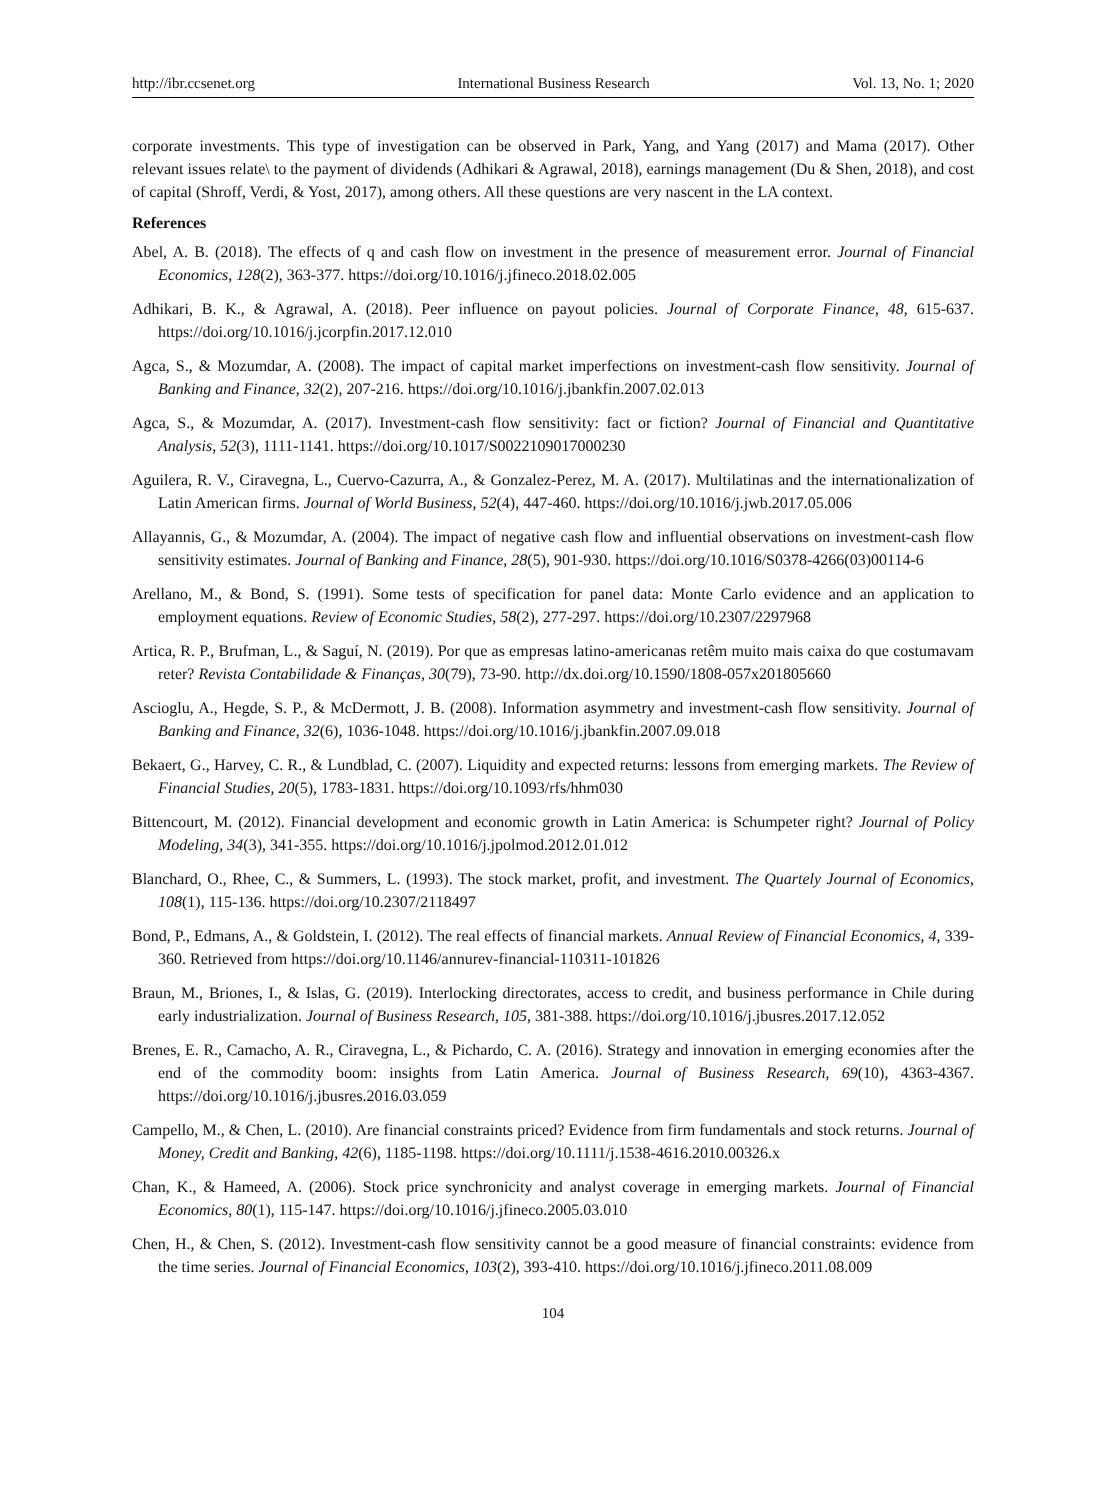http://ibr.ccsenet.org International Business Research Vol. 13, No. 1; 2020
corporate investments. This type of investigation can be observed in Park, Yang, and Yang (2017) and Mama (2017). Other relevant issues relate\ to the payment of dividends (Adhikari & Agrawal, 2018), earnings management (Du & Shen, 2018), and cost of capital (Shroff, Verdi, & Yost, 2017), among others. All these questions are very nascent in the LA context.
References
Abel, A. B. (2018). The effects of q and cash flow on investment in the presence of measurement error. Journal of Financial Economics, 128(2), 363-377. https://doi.org/10.1016/j.jfineco.2018.02.005
Adhikari, B. K., & Agrawal, A. (2018). Peer influence on payout policies. Journal of Corporate Finance, 48, 615-637. https://doi.org/10.1016/j.jcorpfin.2017.12.010
Agca, S., & Mozumdar, A. (2008). The impact of capital market imperfections on investment-cash flow sensitivity. Journal of Banking and Finance, 32(2), 207-216. https://doi.org/10.1016/j.jbankfin.2007.02.013
Agca, S., & Mozumdar, A. (2017). Investment-cash flow sensitivity: fact or fiction? Journal of Financial and Quantitative Analysis, 52(3), 1111-1141. https://doi.org/10.1017/S0022109017000230
Aguilera, R. V., Ciravegna, L., Cuervo-Cazurra, A., & Gonzalez-Perez, M. A. (2017). Multilatinas and the internationalization of Latin American firms. Journal of World Business, 52(4), 447-460. https://doi.org/10.1016/j.jwb.2017.05.006
Allayannis, G., & Mozumdar, A. (2004). The impact of negative cash flow and influential observations on investment-cash flow sensitivity estimates. Journal of Banking and Finance, 28(5), 901-930. https://doi.org/10.1016/S0378-4266(03)00114-6
Arellano, M., & Bond, S. (1991). Some tests of specification for panel data: Monte Carlo evidence and an application to employment equations. Review of Economic Studies, 58(2), 277-297. https://doi.org/10.2307/2297968
Artica, R. P., Brufman, L., & Saguí, N. (2019). Por que as empresas latino-americanas retêm muito mais caixa do que costumavam reter? Revista Contabilidade & Finanças, 30(79), 73-90. http://dx.doi.org/10.1590/1808-057x201805660
Ascioglu, A., Hegde, S. P., & McDermott, J. B. (2008). Information asymmetry and investment-cash flow sensitivity. Journal of Banking and Finance, 32(6), 1036-1048. https://doi.org/10.1016/j.jbankfin.2007.09.018
Bekaert, G., Harvey, C. R., & Lundblad, C. (2007). Liquidity and expected returns: lessons from emerging markets. The Review of Financial Studies, 20(5), 1783-1831. https://doi.org/10.1093/rfs/hhm030
Bittencourt, M. (2012). Financial development and economic growth in Latin America: is Schumpeter right? Journal of Policy Modeling, 34(3), 341-355. https://doi.org/10.1016/j.jpolmod.2012.01.012
Blanchard, O., Rhee, C., & Summers, L. (1993). The stock market, profit, and investment. The Quartely Journal of Economics, 108(1), 115-136. https://doi.org/10.2307/2118497
Bond, P., Edmans, A., & Goldstein, I. (2012). The real effects of financial markets. Annual Review of Financial Economics, 4, 339-360. Retrieved from https://doi.org/10.1146/annurev-financial-110311-101826
Braun, M., Briones, I., & Islas, G. (2019). Interlocking directorates, access to credit, and business performance in Chile during early industrialization. Journal of Business Research, 105, 381-388. https://doi.org/10.1016/j.jbusres.2017.12.052
Brenes, E. R., Camacho, A. R., Ciravegna, L., & Pichardo, C. A. (2016). Strategy and innovation in emerging economies after the end of the commodity boom: insights from Latin America. Journal of Business Research, 69(10), 4363-4367. https://doi.org/10.1016/j.jbusres.2016.03.059
Campello, M., & Chen, L. (2010). Are financial constraints priced? Evidence from firm fundamentals and stock returns. Journal of Money, Credit and Banking, 42(6), 1185-1198. https://doi.org/10.1111/j.1538-4616.2010.00326.x
Chan, K., & Hameed, A. (2006). Stock price synchronicity and analyst coverage in emerging markets. Journal of Financial Economics, 80(1), 115-147. https://doi.org/10.1016/j.jfineco.2005.03.010
Chen, H., & Chen, S. (2012). Investment-cash flow sensitivity cannot be a good measure of financial constraints: evidence from the time series. Journal of Financial Economics, 103(2), 393-410. https://doi.org/10.1016/j.jfineco.2011.08.009
104